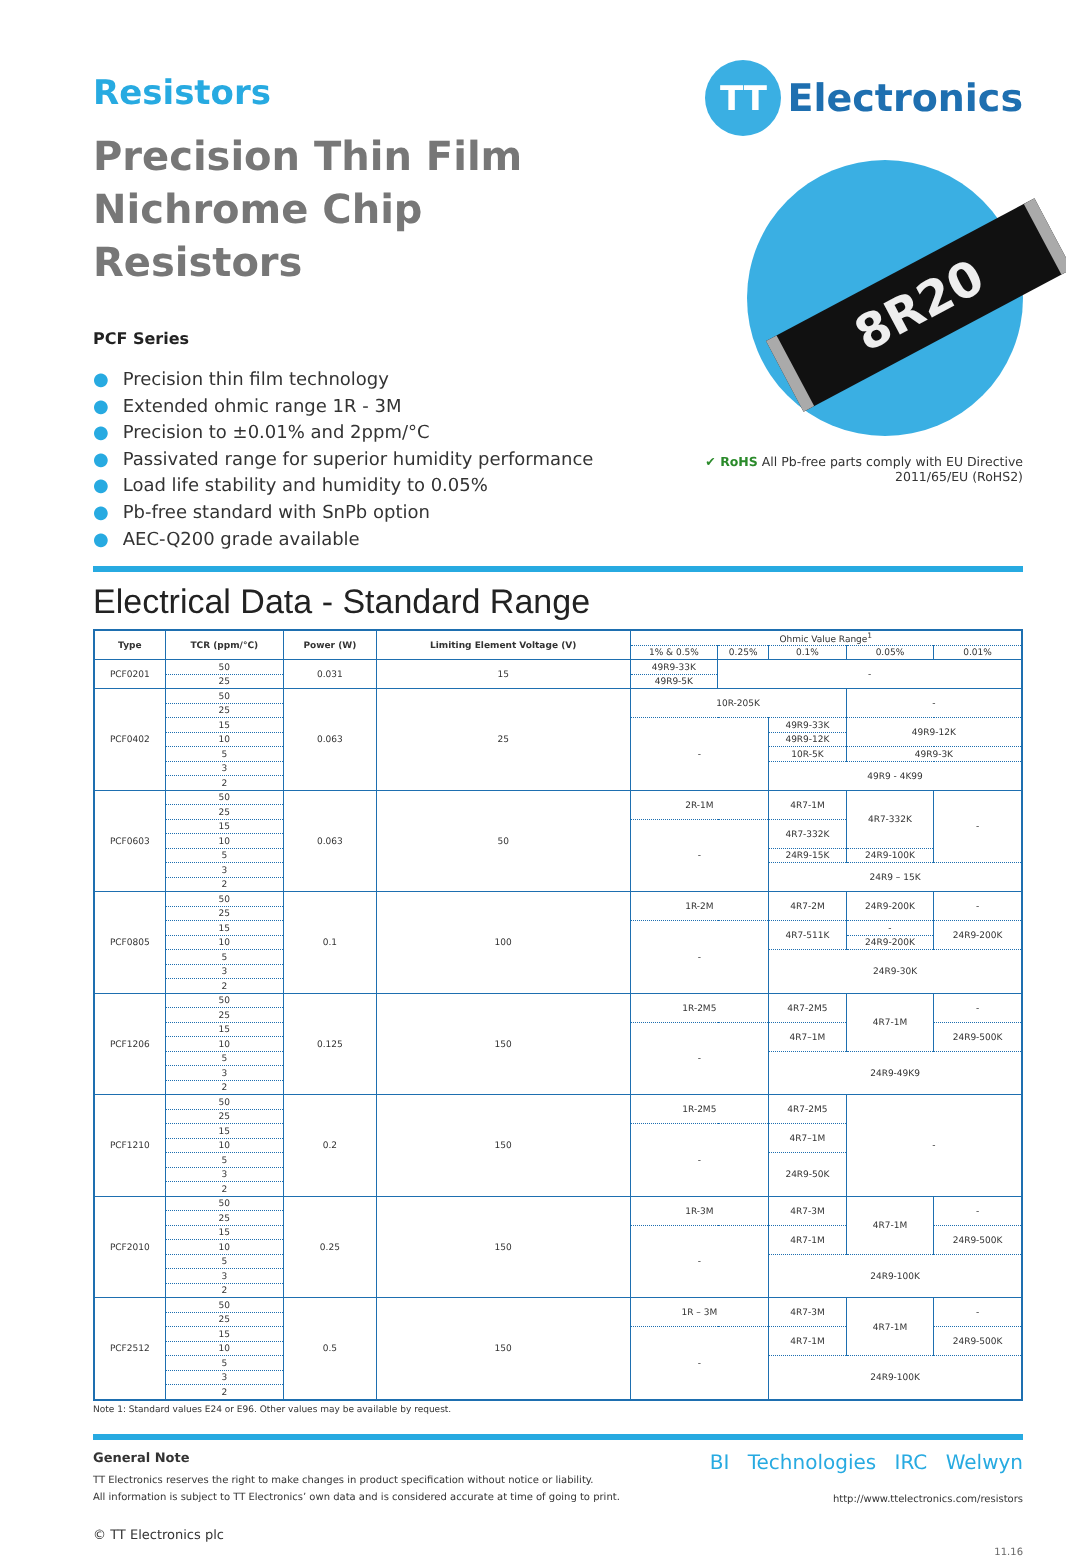Resistors
Precision Thin Film
Nichrome Chip Resistors
PCF Series
● Precision thin film technology
● Extended ohmic range 1R - 3M
● Precision to ±0.01% and 2ppm/°C
● Passivated range for superior humidity performance
● Load life stability and humidity to 0.05%
● Pb-free standard with SnPb option
● AEC-Q200 grade available
TT
Electronics
8R20
✔ RoHS All Pb-free parts comply with EU Directive 2011/65/EU (RoHS2)
Electrical Data - Standard Range
| Type | TCR (ppm/°C) | Power (W) | Limiting Element Voltage (V) | Ohmic Value Range<sup>1</sup> | | | | |
| --- | --- | --- | --- | --- | --- | --- | --- | --- |
| | | | | 1% & 0.5% | 0.25% | 0.1% | 0.05% | 0.01% |
| PCF0201 | 50 | 0.031 | 15 | 49R9-33K | - | | | |
| | 25 | | | 49R9-5K | | | | |
| PCF0402 | 50 | 0.063 | 25 | 10R-205K | | | - | |
| | 25 | | | | | | | |
| | 15 | | | - | | 49R9-33K | 49R9-12K | |
| | 10 | | | | | 49R9-12K | | |
| | 5 | | | | | 10R-5K | 49R9-3K | |
| | 3 | | | | | 49R9 - 4K99 | | |
| | 2 | | | | | | | |
| PCF0603 | 50 | 0.063 | 50 | 2R-1M | | 4R7-1M | 4R7-332K | - |
| | 25 | | | | | | | |
| | 15 | | | - | | 4R7-332K | | |
| | 10 | | | | | | | |
| | 5 | | | | | 24R9-15K | 24R9-100K | |
| | 3 | | | | | 24R9 – 15K | | |
| | 2 | | | | | | | |
| PCF0805 | 50 | 0.1 | 100 | 1R-2M | | 4R7-2M | 24R9-200K | - |
| | 25 | | | | | | | |
| | 15 | | | - | | 4R7-511K | - | 24R9-200K |
| | 10 | | | | | | 24R9-200K | |
| | 5 | | | | | 24R9-30K | | |
| | 3 | | | | | | | |
| | 2 | | | | | | | |
| PCF1206 | 50 | 0.125 | 150 | 1R-2M5 | | 4R7-2M5 | 4R7-1M | - |
| | 25 | | | | | | | |
| | 15 | | | - | | 4R7–1M | | 24R9-500K |
| | 10 | | | | | | | |
| | 5 | | | | | 24R9-49K9 | | |
| | 3 | | | | | | | |
| | 2 | | | | | | | |
| PCF1210 | 50 | 0.2 | 150 | 1R-2M5 | | 4R7-2M5 | - | |
| | 25 | | | | | | | |
| | 15 | | | - | | 4R7–1M | | |
| | 10 | | | | | | | |
| | 5 | | | | | 24R9-50K | | |
| | 3 | | | | | | | |
| | 2 | | | | | | | |
| PCF2010 | 50 | 0.25 | 150 | 1R-3M | | 4R7-3M | 4R7-1M | - |
| | 25 | | | | | | | |
| | 15 | | | - | | 4R7-1M | | 24R9-500K |
| | 10 | | | | | | | |
| | 5 | | | | | 24R9-100K | | |
| | 3 | | | | | | | |
| | 2 | | | | | | | |
| PCF2512 | 50 | 0.5 | 150 | 1R – 3M | | 4R7-3M | 4R7-1M | - |
| | 25 | | | | | | | |
| | 15 | | | - | | 4R7-1M | | 24R9-500K |
| | 10 | | | | | | | |
| | 5 | | | | | 24R9-100K | | |
| | 3 | | | | | | | |
| | 2 | | | | | | | |
Note 1: Standard values E24 or E96. Other values may be available by request.
General Note
TT Electronics reserves the right to make changes in product specification without notice or liability.
All information is subject to TT Electronics’ own data and is considered accurate at time of going to print.
© TT Electronics plc
BI Technologies IRC Welwyn
http://www.ttelectronics.com/resistors
11.16